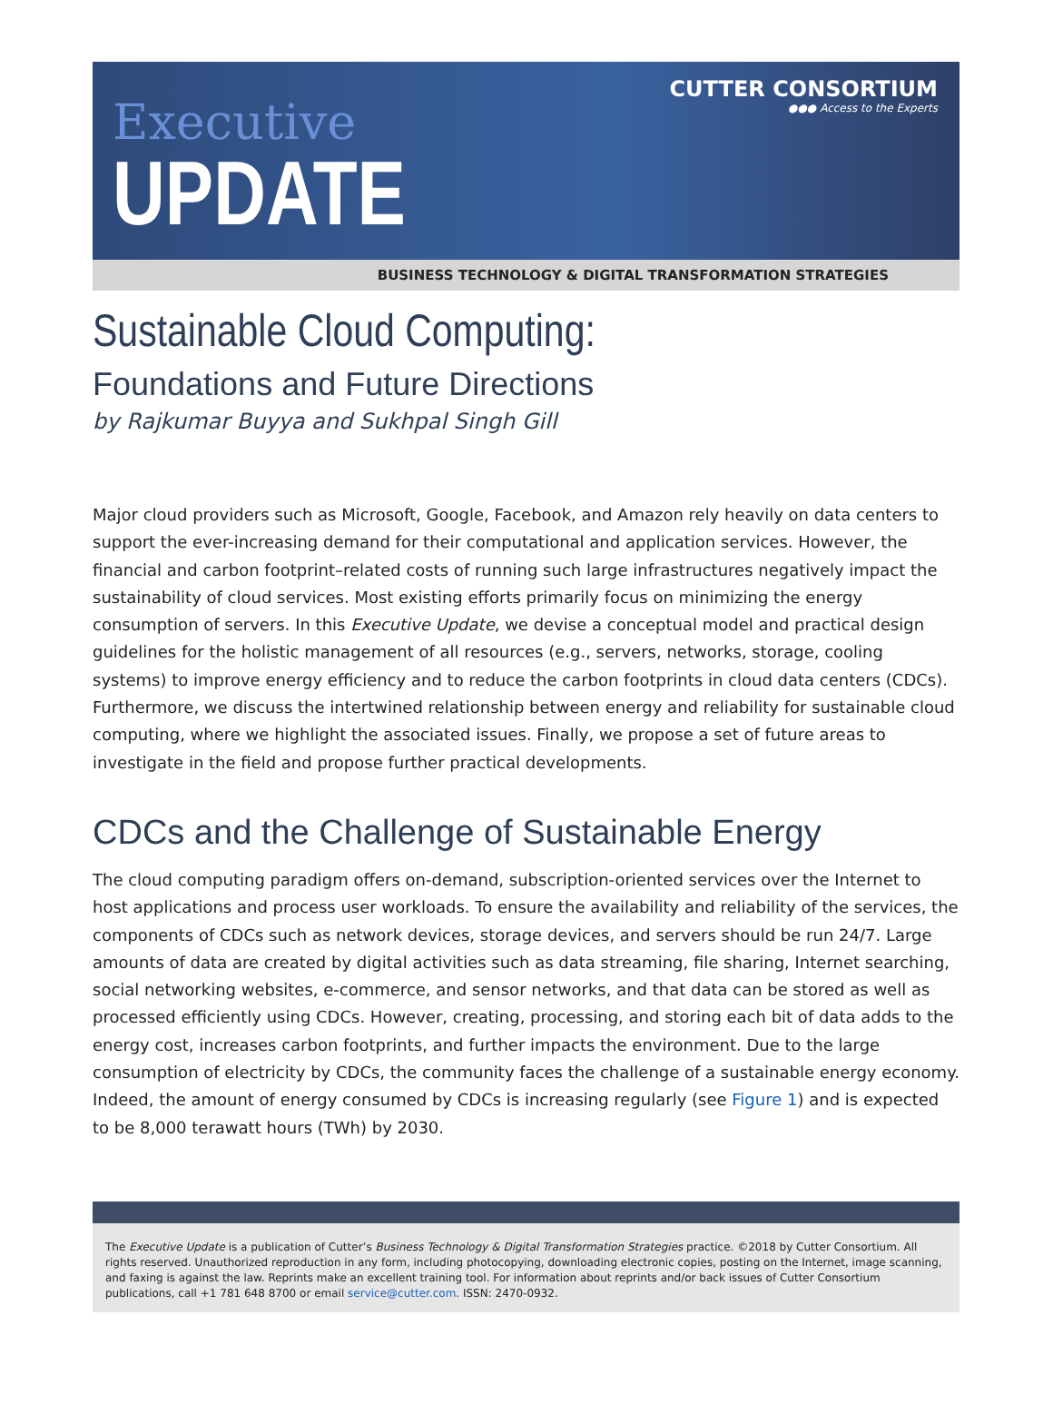CUTTER CONSORTIUM
●●● Access to the Experts
Executive
UPDATE
BUSINESS TECHNOLOGY & DIGITAL TRANSFORMATION STRATEGIES
Sustainable Cloud Computing:
Foundations and Future Directions
by Rajkumar Buyya and Sukhpal Singh Gill
Major cloud providers such as Microsoft, Google, Facebook, and Amazon rely heavily on data centers to support the ever-increasing demand for their computational and application services. However, the financial and carbon footprint–related costs of running such large infrastructures negatively impact the sustainability of cloud services. Most existing efforts primarily focus on minimizing the energy consumption of servers. In this Executive Update, we devise a conceptual model and practical design guidelines for the holistic management of all resources (e.g., servers, networks, storage, cooling systems) to improve energy efficiency and to reduce the carbon footprints in cloud data centers (CDCs). Furthermore, we discuss the intertwined relationship between energy and reliability for sustainable cloud computing, where we highlight the associated issues. Finally, we propose a set of future areas to investigate in the field and propose further practical developments.
CDCs and the Challenge of Sustainable Energy
The cloud computing paradigm offers on-demand, subscription-oriented services over the Internet to host applications and process user workloads. To ensure the availability and reliability of the services, the components of CDCs such as network devices, storage devices, and servers should be run 24/7. Large amounts of data are created by digital activities such as data streaming, file sharing, Internet searching, social networking websites, e-commerce, and sensor networks, and that data can be stored as well as processed efficiently using CDCs. However, creating, processing, and storing each bit of data adds to the energy cost, increases carbon footprints, and further impacts the environment. Due to the large consumption of electricity by CDCs, the community faces the challenge of a sustainable energy economy. Indeed, the amount of energy consumed by CDCs is increasing regularly (see Figure 1) and is expected to be 8,000 terawatt hours (TWh) by 2030.
The Executive Update is a publication of Cutter’s Business Technology & Digital Transformation Strategies practice. ©2018 by Cutter Consortium. All rights reserved. Unauthorized reproduction in any form, including photocopying, downloading electronic copies, posting on the Internet, image scanning, and faxing is against the law. Reprints make an excellent training tool. For information about reprints and/or back issues of Cutter Consortium publications, call +1 781 648 8700 or email service@cutter.com. ISSN: 2470-0932.